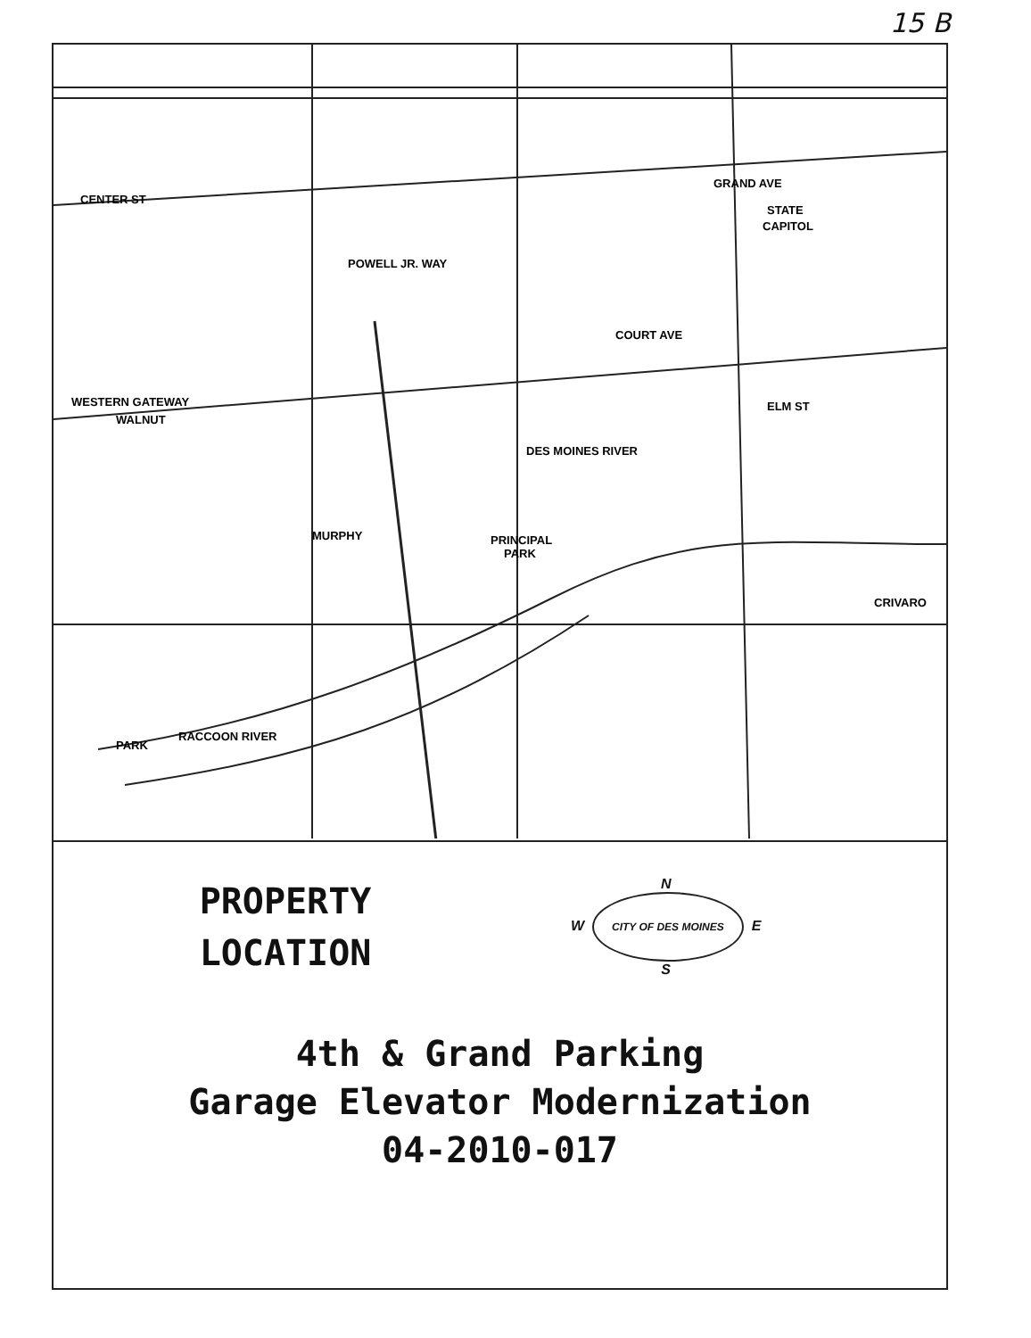15 B
STATE
CAPITOL
PRINCIPAL
PARK
CENTER ST
PARK
RACCOON RIVER
DES MOINES RIVER
ELM ST
COURT AVE
WESTERN GATEWAY
CRIVARO
GRAND AVE
MURPHY
WALNUT
POWELL JR. WAY
PROPERTY
LOCATION
N
W CITY OF DES MOINES E
S
4th & Grand Parking
Garage Elevator Modernization
04-2010-017